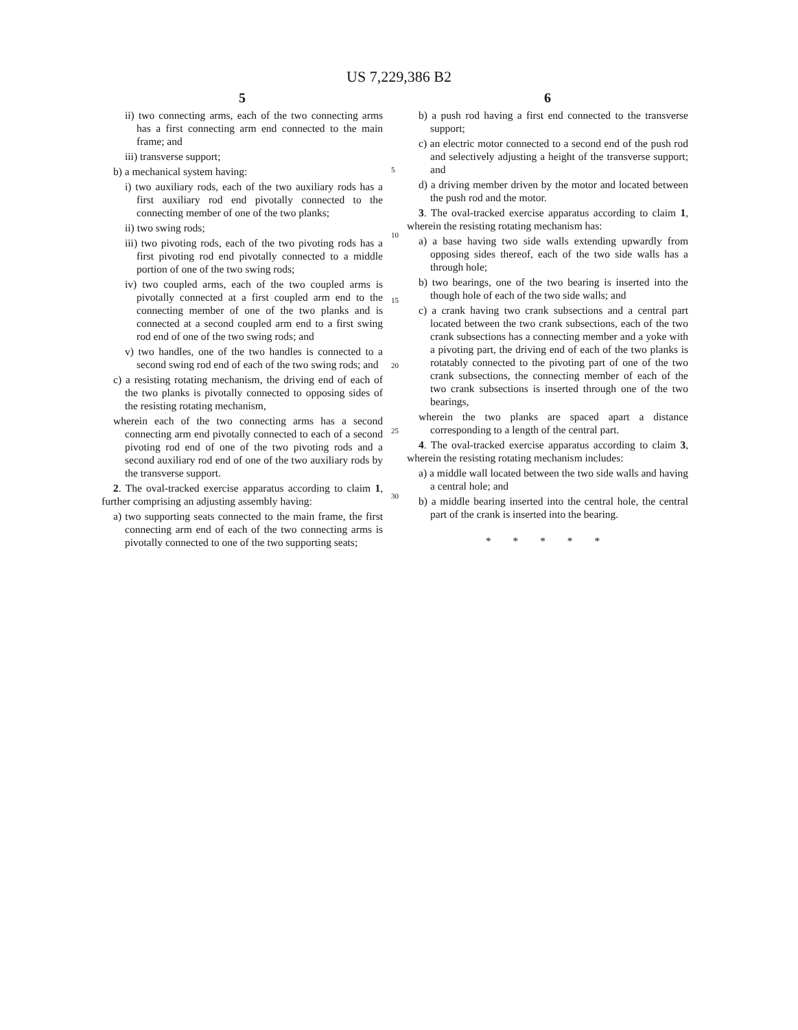US 7,229,386 B2
5
ii) two connecting arms, each of the two connecting arms has a first connecting arm end connected to the main frame; and
iii) transverse support;
b) a mechanical system having:
i) two auxiliary rods, each of the two auxiliary rods has a first auxiliary rod end pivotally connected to the connecting member of one of the two planks;
ii) two swing rods;
iii) two pivoting rods, each of the two pivoting rods has a first pivoting rod end pivotally connected to a middle portion of one of the two swing rods;
iv) two coupled arms, each of the two coupled arms is pivotally connected at a first coupled arm end to the connecting member of one of the two planks and is connected at a second coupled arm end to a first swing rod end of one of the two swing rods; and
v) two handles, one of the two handles is connected to a second swing rod end of each of the two swing rods; and
c) a resisting rotating mechanism, the driving end of each of the two planks is pivotally connected to opposing sides of the resisting rotating mechanism,
wherein each of the two connecting arms has a second connecting arm end pivotally connected to each of a second pivoting rod end of one of the two pivoting rods and a second auxiliary rod end of one of the two auxiliary rods by the transverse support.
2. The oval-tracked exercise apparatus according to claim 1, further comprising an adjusting assembly having:
a) two supporting seats connected to the main frame, the first connecting arm end of each of the two connecting arms is pivotally connected to one of the two supporting seats;
5
10
15
20
25
30
6
b) a push rod having a first end connected to the transverse support;
c) an electric motor connected to a second end of the push rod and selectively adjusting a height of the transverse support; and
d) a driving member driven by the motor and located between the push rod and the motor.
3. The oval-tracked exercise apparatus according to claim 1, wherein the resisting rotating mechanism has:
a) a base having two side walls extending upwardly from opposing sides thereof, each of the two side walls has a through hole;
b) two bearings, one of the two bearing is inserted into the though hole of each of the two side walls; and
c) a crank having two crank subsections and a central part located between the two crank subsections, each of the two crank subsections has a connecting member and a yoke with a pivoting part, the driving end of each of the two planks is rotatably connected to the pivoting part of one of the two crank subsections, the connecting member of each of the two crank subsections is inserted through one of the two bearings,
wherein the two planks are spaced apart a distance corresponding to a length of the central part.
4. The oval-tracked exercise apparatus according to claim 3, wherein the resisting rotating mechanism includes:
a) a middle wall located between the two side walls and having a central hole; and
b) a middle bearing inserted into the central hole, the central part of the crank is inserted into the bearing.
* * * * *